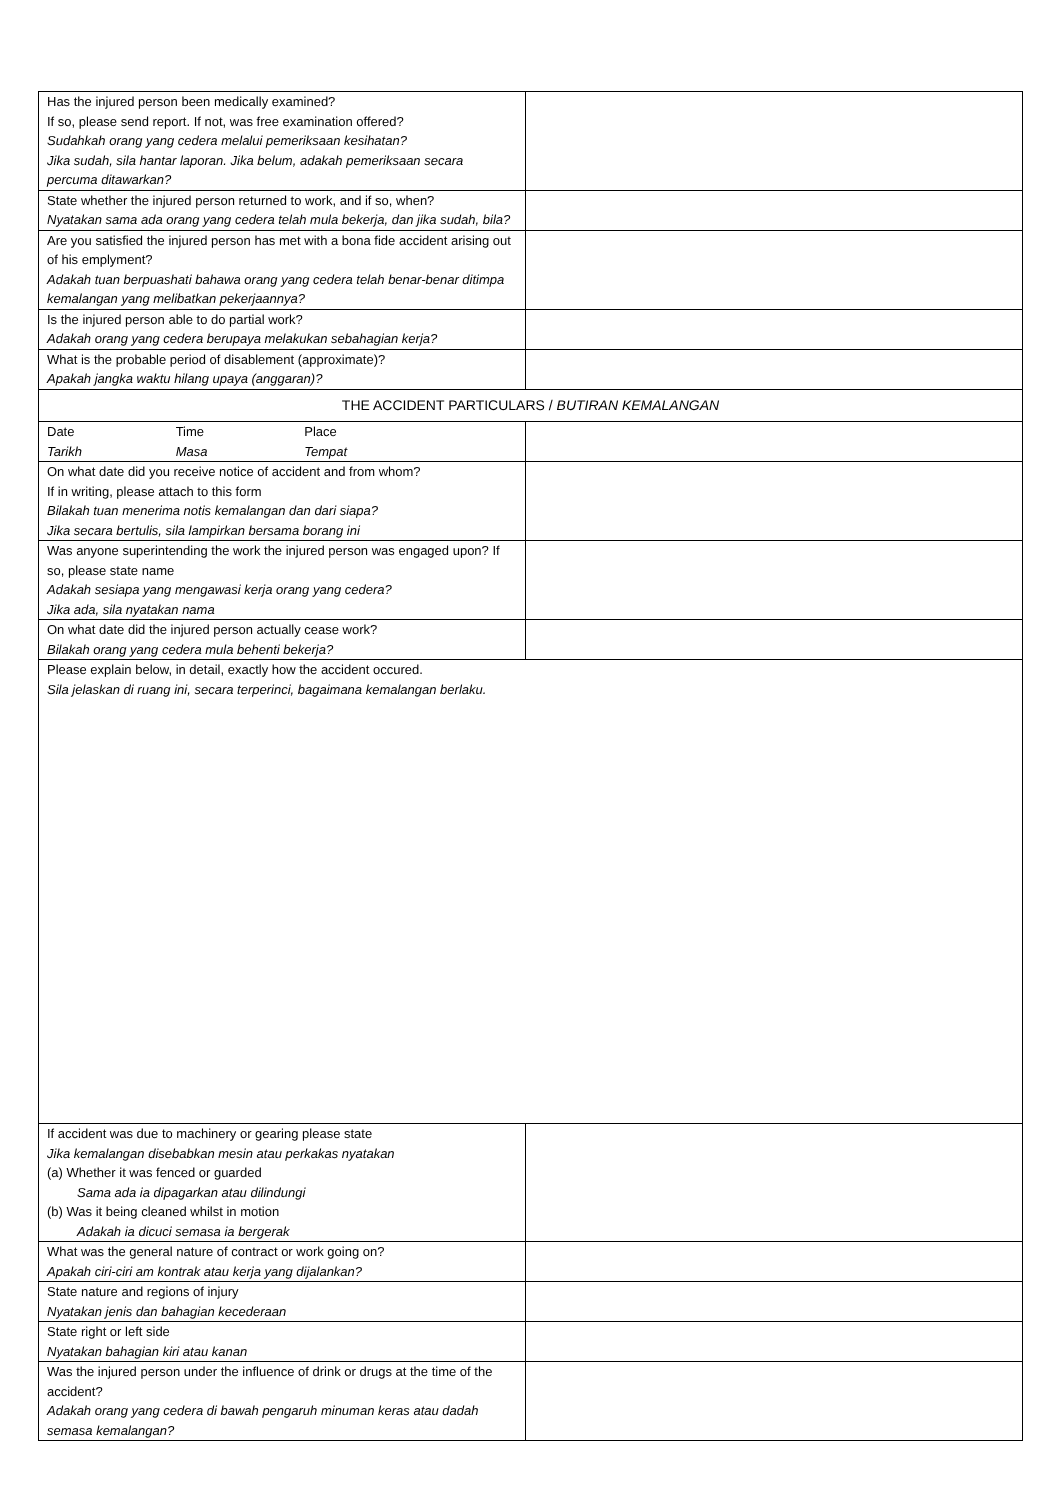| Has the injured person been medically examined? If so, please send report. If not, was free examination offered? Sudahkah orang yang cedera melalui pemeriksaan kesihatan? Jika sudah, sila hantar laporan. Jika belum, adakah pemeriksaan secara percuma ditawarkan? | |
| State whether the injured person returned to work, and if so, when? Nyatakan sama ada orang yang cedera telah mula bekerja, dan jika sudah, bila? | |
| Are you satisfied the injured person has met with a bona fide accident arising out of his emplyment? Adakah tuan berpuashati bahawa orang yang cedera telah benar-benar ditimpa kemalangan yang melibatkan pekerjaannya? | |
| Is the injured person able to do partial work? Adakah orang yang cedera berupaya melakukan sebahagian kerja? | |
| What is the probable period of disablement (approximate)? Apakah jangka waktu hilang upaya (anggaran)? | |
| THE ACCIDENT PARTICULARS / BUTIRAN KEMALANGAN | |
| Date Time Place Tarikh Masa Tempat | |
| On what date did you receive notice of accident and from whom? If in writing, please attach to this form Bilakah tuan menerima notis kemalangan dan dari siapa? Jika secara bertulis, sila lampirkan bersama borang ini | |
| Was anyone superintending the work the injured person was engaged upon? If so, please state name Adakah sesiapa yang mengawasi kerja orang yang cedera? Jika ada, sila nyatakan nama | |
| On what date did the injured person actually cease work? Bilakah orang yang cedera mula behenti bekerja? | |
| Please explain below, in detail, exactly how the accident occured. Sila jelaskan di ruang ini, secara terperinci, bagaimana kemalangan berlaku. | |
| If accident was due to machinery or gearing please state Jika kemalangan disebabkan mesin atau perkakas nyatakan (a) Whether it was fenced or guarded Sama ada ia dipagarkan atau dilindungi (b) Was it being cleaned whilst in motion Adakah ia dicuci semasa ia bergerak | |
| What was the general nature of contract or work going on? Apakah ciri-ciri am kontrak atau kerja yang dijalankan? | |
| State nature and regions of injury Nyatakan jenis dan bahagian kecederaan | |
| State right or left side Nyatakan bahagian kiri atau kanan | |
| Was the injured person under the influence of drink or drugs at the time of the accident? Adakah orang yang cedera di bawah pengaruh minuman keras atau dadah semasa kemalangan? | |